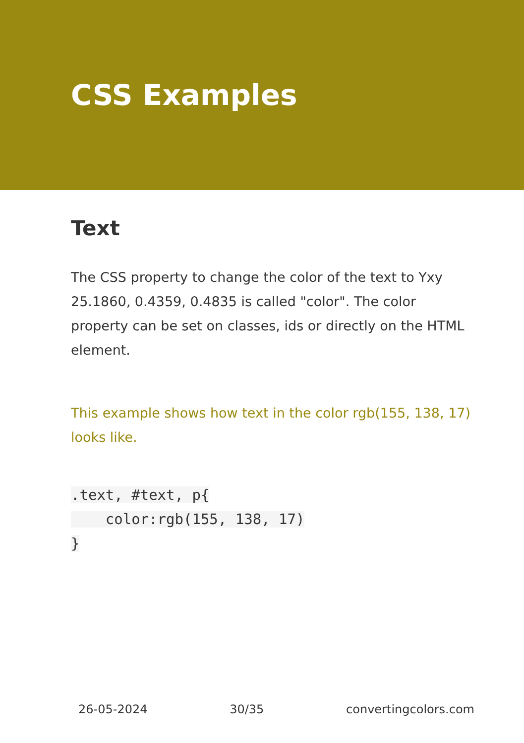CSS Examples
Text
The CSS property to change the color of the text to Yxy 25.1860, 0.4359, 0.4835 is called "color". The color property can be set on classes, ids or directly on the HTML element.
This example shows how text in the color rgb(155, 138, 17) looks like.
.text, #text, p{
    color:rgb(155, 138, 17)
}
26-05-2024 30/35 convertingcolors.com